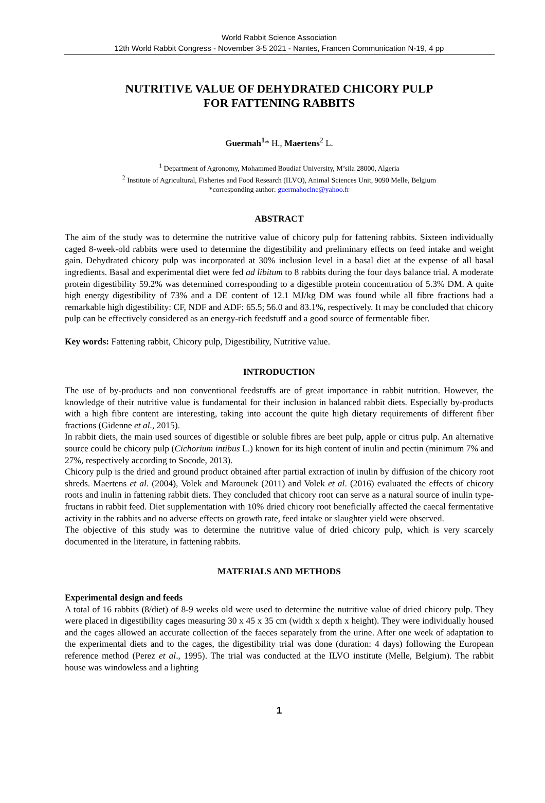World Rabbit Science Association
12th World Rabbit Congress - November 3-5 2021 - Nantes, Francen Communication N-19, 4 pp
NUTRITIVE VALUE OF DEHYDRATED CHICORY PULP
FOR FATTENING RABBITS
Guermah<sup>1</sup>* H., Maertens<sup>2</sup> L.
<sup>1</sup> Department of Agronomy, Mohammed Boudiaf University, M’sila 28000, Algeria
<sup>2</sup> Institute of Agricultural, Fisheries and Food Research (ILVO), Animal Sciences Unit, 9090 Melle, Belgium
*corresponding author: guermahocine@yahoo.fr
ABSTRACT
The aim of the study was to determine the nutritive value of chicory pulp for fattening rabbits. Sixteen individually caged 8-week-old rabbits were used to determine the digestibility and preliminary effects on feed intake and weight gain. Dehydrated chicory pulp was incorporated at 30% inclusion level in a basal diet at the expense of all basal ingredients. Basal and experimental diet were fed ad libitum to 8 rabbits during the four days balance trial. A moderate protein digestibility 59.2% was determined corresponding to a digestible protein concentration of 5.3% DM. A quite high energy digestibility of 73% and a DE content of 12.1 MJ/kg DM was found while all fibre fractions had a remarkable high digestibility: CF, NDF and ADF: 65.5; 56.0 and 83.1%, respectively. It may be concluded that chicory pulp can be effectively considered as an energy-rich feedstuff and a good source of fermentable fiber.
Key words: Fattening rabbit, Chicory pulp, Digestibility, Nutritive value.
INTRODUCTION
The use of by-products and non conventional feedstuffs are of great importance in rabbit nutrition. However, the knowledge of their nutritive value is fundamental for their inclusion in balanced rabbit diets. Especially by-products with a high fibre content are interesting, taking into account the quite high dietary requirements of different fiber fractions (Gidenne et al., 2015).
In rabbit diets, the main used sources of digestible or soluble fibres are beet pulp, apple or citrus pulp. An alternative source could be chicory pulp (Cichorium intibus L.) known for its high content of inulin and pectin (minimum 7% and 27%, respectively according to Socode, 2013).
Chicory pulp is the dried and ground product obtained after partial extraction of inulin by diffusion of the chicory root shreds. Maertens et al. (2004), Volek and Marounek (2011) and Volek et al. (2016) evaluated the effects of chicory roots and inulin in fattening rabbit diets. They concluded that chicory root can serve as a natural source of inulin type-fructans in rabbit feed. Diet supplementation with 10% dried chicory root beneficially affected the caecal fermentative activity in the rabbits and no adverse effects on growth rate, feed intake or slaughter yield were observed.
The objective of this study was to determine the nutritive value of dried chicory pulp, which is very scarcely documented in the literature, in fattening rabbits.
MATERIALS AND METHODS
Experimental design and feeds
A total of 16 rabbits (8/diet) of 8-9 weeks old were used to determine the nutritive value of dried chicory pulp. They were placed in digestibility cages measuring 30 x 45 x 35 cm (width x depth x height). They were individually housed and the cages allowed an accurate collection of the faeces separately from the urine. After one week of adaptation to the experimental diets and to the cages, the digestibility trial was done (duration: 4 days) following the European reference method (Perez et al., 1995). The trial was conducted at the ILVO institute (Melle, Belgium). The rabbit house was windowless and a lighting
1